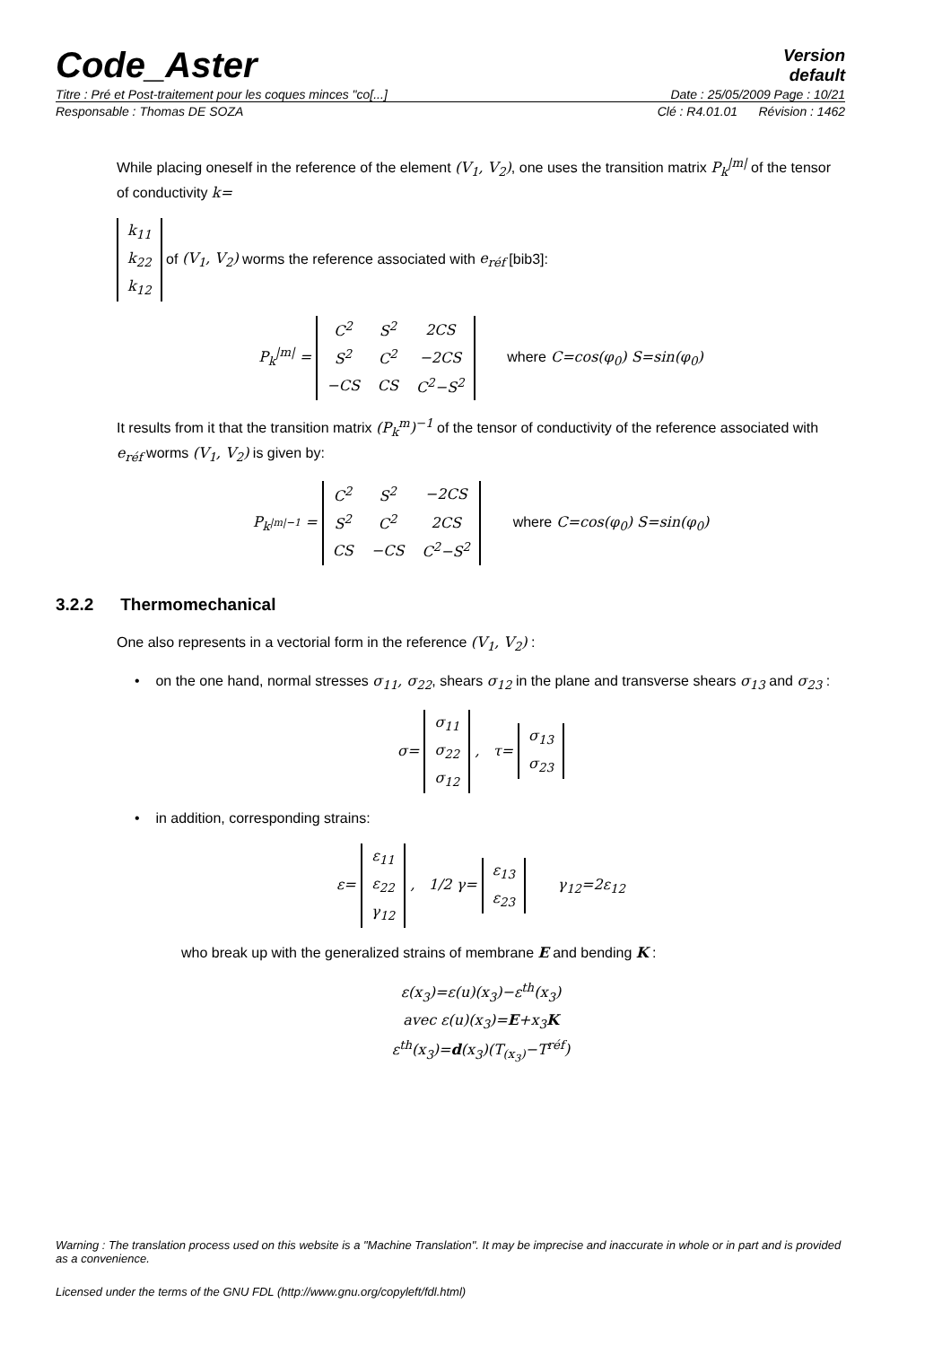Code_Aster
Version
default
Titre : Pré et Post-traitement pour les coques minces "co[...] Date : 25/05/2009 Page : 10/21
Responsable : Thomas DE SOZA Clé : R4.01.01 Révision : 1462
While placing oneself in the reference of the element (V<sub>1</sub>, V<sub>2</sub>), one uses the transition matrix P<sub>k</sub><sup>|m|</sup> of the tensor of conductivity k=
| k<sub>11</sub> |
| k<sub>22</sub> |
| k<sub>12</sub> |
of (V<sub>1</sub>, V<sub>2</sub>) worms the reference associated with e<sub>réf</sub> [bib3]:
P<sub>k</sub><sup>|m|</sup> =
| C<sup>2</sup> | S<sup>2</sup> | 2CS |
| S<sup>2</sup> | C<sup>2</sup> | −2CS |
| −CS | CS | C<sup>2</sup>−S<sup>2</sup> |
where C=cos(φ<sub>0</sub>) S=sin(φ<sub>0</sub>)
It results from it that the transition matrix (P<sub>k</sub><sup>m</sup>)<sup>−1</sup> of the tensor of conductivity of the reference associated with e<sub>réf</sub> worms (V<sub>1</sub>, V<sub>2</sub>) is given by:
P<sub>k<sup>|m|−1</sup></sub> =
| C<sup>2</sup> | S<sup>2</sup> | −2CS |
| S<sup>2</sup> | C<sup>2</sup> | 2CS |
| CS | −CS | C<sup>2</sup>−S<sup>2</sup> |
where C=cos(φ<sub>0</sub>) S=sin(φ<sub>0</sub>)
3.2.2 Thermomechanical
One also represents in a vectorial form in the reference (V<sub>1</sub>, V<sub>2</sub>) :
• on the one hand, normal stresses σ<sub>11</sub>, σ<sub>22</sub>, shears σ<sub>12</sub> in the plane and transverse shears σ<sub>13</sub> and σ<sub>23</sub> :
σ=
| σ<sub>11</sub> |
| σ<sub>22</sub> |
| σ<sub>12</sub> |
, τ=
| σ<sub>13</sub> |
| σ<sub>23</sub> |
• in addition, corresponding strains:
ε=
| ε<sub>11</sub> |
| ε<sub>22</sub> |
| γ<sub>12</sub> |
, 1/2 γ=
| ε<sub>13</sub> |
| ε<sub>23</sub> |
γ<sub>12</sub>=2ε<sub>12</sub>
who break up with the generalized strains of membrane E and bending K :
ε(x<sub>3</sub>)=ε(u)(x<sub>3</sub>)−ε<sup>th</sup>(x<sub>3</sub>)
avec ε(u)(x<sub>3</sub>)=E+x<sub>3</sub>K
ε<sup>th</sup>(x<sub>3</sub>)=d(x<sub>3</sub>)(T<sub>(x<sub>3</sub>)</sub>−T<sup>réf</sup>)
Warning : The translation process used on this website is a "Machine Translation". It may be imprecise and inaccurate in whole or in part and is provided as a convenience.
Licensed under the terms of the GNU FDL (http://www.gnu.org/copyleft/fdl.html)